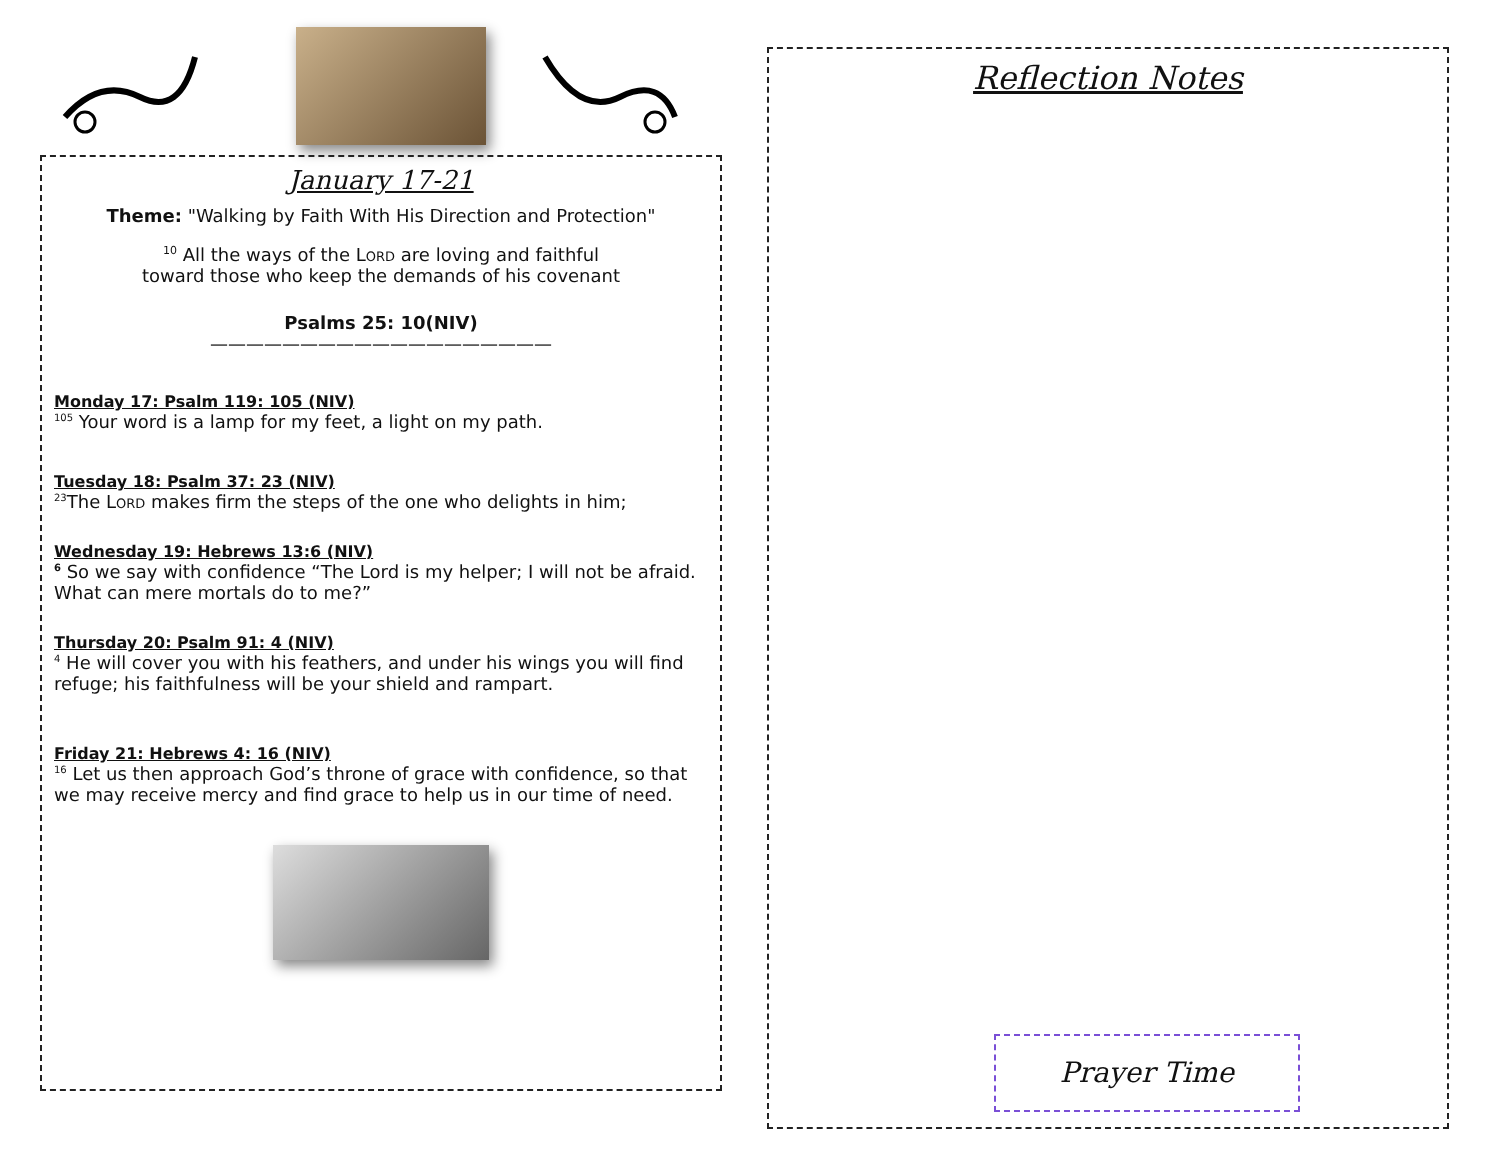January 17-21
Theme: "Walking by Faith With His Direction and Protection"
<sup>10</sup> All the ways of the LORD are loving and faithful
toward those who keep the demands of his covenant
Psalms 25: 10(NIV)
———————————————————
Monday 17: Psalm 119: 105 (NIV)
<sup>105</sup> Your word is a lamp for my feet, a light on my path.
Tuesday 18: Psalm 37: 23 (NIV)
<sup>23</sup> The LORD makes firm the steps of the one who delights in him;
Wednesday 19: Hebrews 13:6 (NIV)
<sup>6</sup> So we say with confidence “The Lord is my helper; I will not be afraid. What can mere mortals do to me?”
Thursday 20: Psalm 91: 4 (NIV)
<sup>4</sup> He will cover you with his feathers, and under his wings you will find refuge; his faithfulness will be your shield and rampart.
Friday 21: Hebrews 4: 16 (NIV)
<sup>16</sup> Let us then approach God’s throne of grace with confidence, so that we may receive mercy and find grace to help us in our time of need.
Reflection Notes
Prayer Time